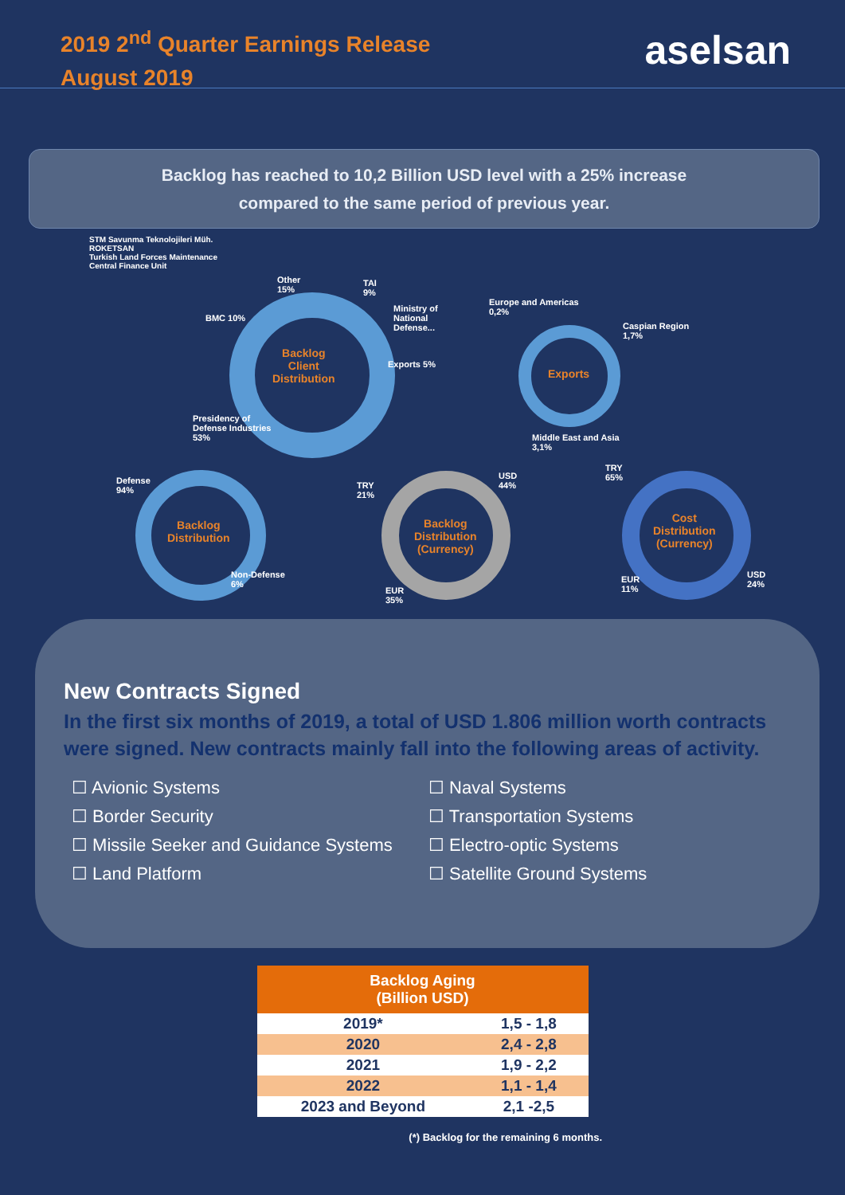2019 2<sup>nd</sup> Quarter Earnings Release
August 2019
aselsan
Backlog has reached to 10,2 Billion USD level with a 25% increase
compared to the same period of previous year.
STM Savunma Teknolojileri Müh.
ROKETSAN
Turkish Land Forces Maintenance
Central Finance Unit
Other
15%
TAI
9%
Ministry of
National
Defense...
BMC 10%
Exports 5%
Backlog
Client
Distribution
Presidency of
Defense Industries
53%
Europe and Americas
0,2%
Caspian Region
1,7%
Exports
Middle East and Asia
3,1%
Defense
94%
Backlog
Distribution
Non-Defense
6%
TRY
21%
USD
44%
Backlog
Distribution
(Currency)
EUR
35%
TRY
65%
Cost
Distribution
(Currency)
EUR
11%
USD
24%
New Contracts Signed
In the first six months of 2019, a total of USD 1.806 million worth contracts were signed. New contracts mainly fall into the following areas of activity.
☐ Avionic Systems
☐ Naval Systems
☐ Border Security
☐ Transportation Systems
☐ Missile Seeker and Guidance Systems
☐ Electro-optic Systems
☐ Land Platform
☐ Satellite Ground Systems
| Backlog Aging (Billion USD) | |
| --- | --- |
| 2019* | 1,5 - 1,8 |
| 2020 | 2,4 - 2,8 |
| 2021 | 1,9 - 2,2 |
| 2022 | 1,1 - 1,4 |
| 2023 and Beyond | 2,1 -2,5 |
(*) Backlog for the remaining 6 months.